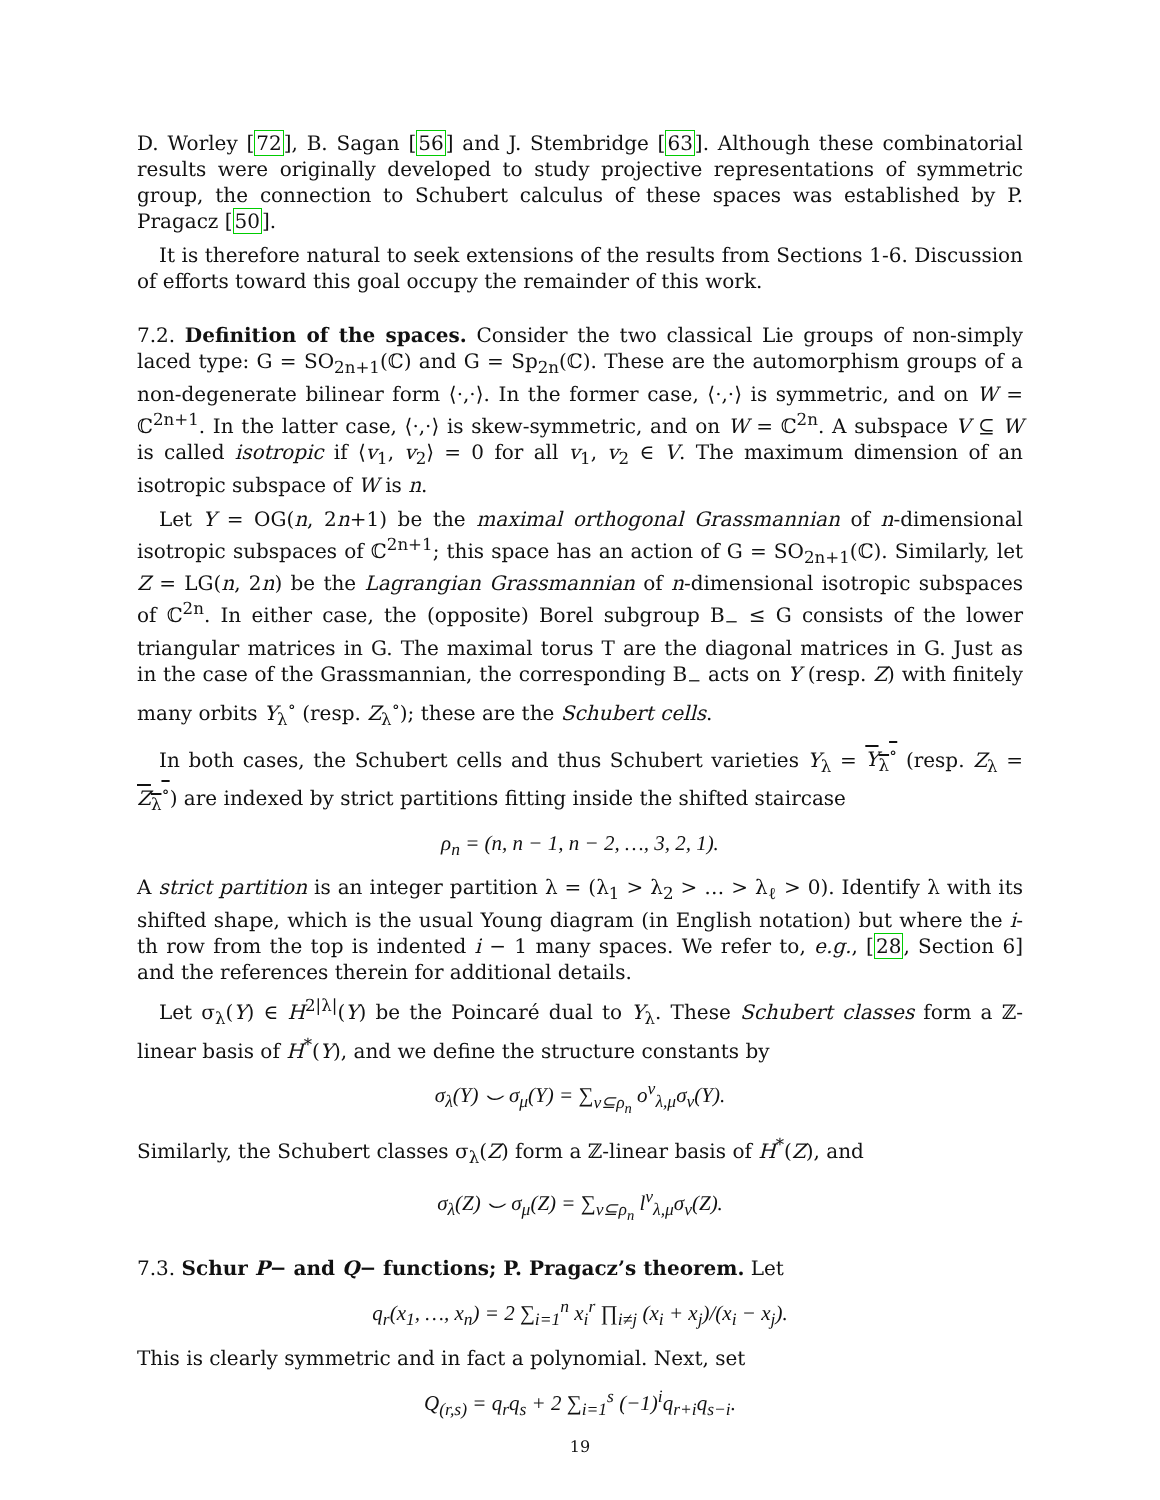D. Worley [72], B. Sagan [56] and J. Stembridge [63]. Although these combinatorial results were originally developed to study projective representations of symmetric group, the connection to Schubert calculus of these spaces was established by P. Pragacz [50].
It is therefore natural to seek extensions of the results from Sections 1-6. Discussion of efforts toward this goal occupy the remainder of this work.
7.2. Definition of the spaces. Consider the two classical Lie groups of non-simply laced type: G = SO<sub>2n+1</sub>(ℂ) and G = Sp<sub>2n</sub>(ℂ). These are the automorphism groups of a non-degenerate bilinear form ⟨·,·⟩. In the former case, ⟨·,·⟩ is symmetric, and on W = ℂ<sup>2n+1</sup>. In the latter case, ⟨·,·⟩ is skew-symmetric, and on W = ℂ<sup>2n</sup>. A subspace V ⊆ W is called isotropic if ⟨v<sub>1</sub>, v<sub>2</sub>⟩ = 0 for all v<sub>1</sub>, v<sub>2</sub> ∈ V. The maximum dimension of an isotropic subspace of W is n.
Let Y = OG(n, 2n+1) be the maximal orthogonal Grassmannian of n-dimensional isotropic subspaces of ℂ<sup>2n+1</sup>; this space has an action of G = SO<sub>2n+1</sub>(ℂ). Similarly, let Z = LG(n, 2n) be the Lagrangian Grassmannian of n-dimensional isotropic subspaces of ℂ<sup>2n</sup>. In either case, the (opposite) Borel subgroup B<sub>−</sub> ≤ G consists of the lower triangular matrices in G. The maximal torus T are the diagonal matrices in G. Just as in the case of the Grassmannian, the corresponding B<sub>−</sub> acts on Y (resp. Z) with finitely many orbits Y<sub>λ</sub><sup>∘</sup> (resp. Z<sub>λ</sub><sup>∘</sup>); these are the Schubert cells.
In both cases, the Schubert cells and thus Schubert varieties Y<sub>λ</sub> = Y<sub>λ</sub><sup>∘</sup> (resp. Z<sub>λ</sub> = Z<sub>λ</sub><sup>∘</sup>) are indexed by strict partitions fitting inside the shifted staircase
ρ<sub>n</sub> = (n, n − 1, n − 2, …, 3, 2, 1).
A strict partition is an integer partition λ = (λ<sub>1</sub> > λ<sub>2</sub> > … > λ<sub>ℓ</sub> > 0). Identify λ with its shifted shape, which is the usual Young diagram (in English notation) but where the i-th row from the top is indented i − 1 many spaces. We refer to, e.g., [28, Section 6] and the references therein for additional details.
Let σ<sub>λ</sub>(Y) ∈ H<sup>2|λ|</sup>(Y) be the Poincaré dual to Y<sub>λ</sub>. These Schubert classes form a ℤ-linear basis of H<sup>*</sup>(Y), and we define the structure constants by
σ<sub>λ</sub>(Y) ⌣ σ<sub>μ</sub>(Y) = ∑<sub>ν⊆ρ<sub>n</sub></sub> o<sup>ν</sup><sub>λ,μ</sub>σ<sub>ν</sub>(Y).
Similarly, the Schubert classes σ<sub>λ</sub>(Z) form a ℤ-linear basis of H<sup>*</sup>(Z), and
σ<sub>λ</sub>(Z) ⌣ σ<sub>μ</sub>(Z) = ∑<sub>ν⊆ρ<sub>n</sub></sub> l<sup>ν</sup><sub>λ,μ</sub>σ<sub>ν</sub>(Z).
7.3. Schur P− and Q− functions; P. Pragacz’s theorem. Let
q<sub>r</sub>(x<sub>1</sub>, …, x<sub>n</sub>) = 2 ∑<sub>i=1</sub><sup>n</sup> x<sub>i</sub><sup>r</sup> ∏<sub>i≠j</sub> (x<sub>i</sub> + x<sub>j</sub>)/(x<sub>i</sub> − x<sub>j</sub>).
This is clearly symmetric and in fact a polynomial. Next, set
Q<sub>(r,s)</sub> = q<sub>r</sub>q<sub>s</sub> + 2 ∑<sub>i=1</sub><sup>s</sup> (−1)<sup>i</sup>q<sub>r+i</sub>q<sub>s−i</sub>.
19